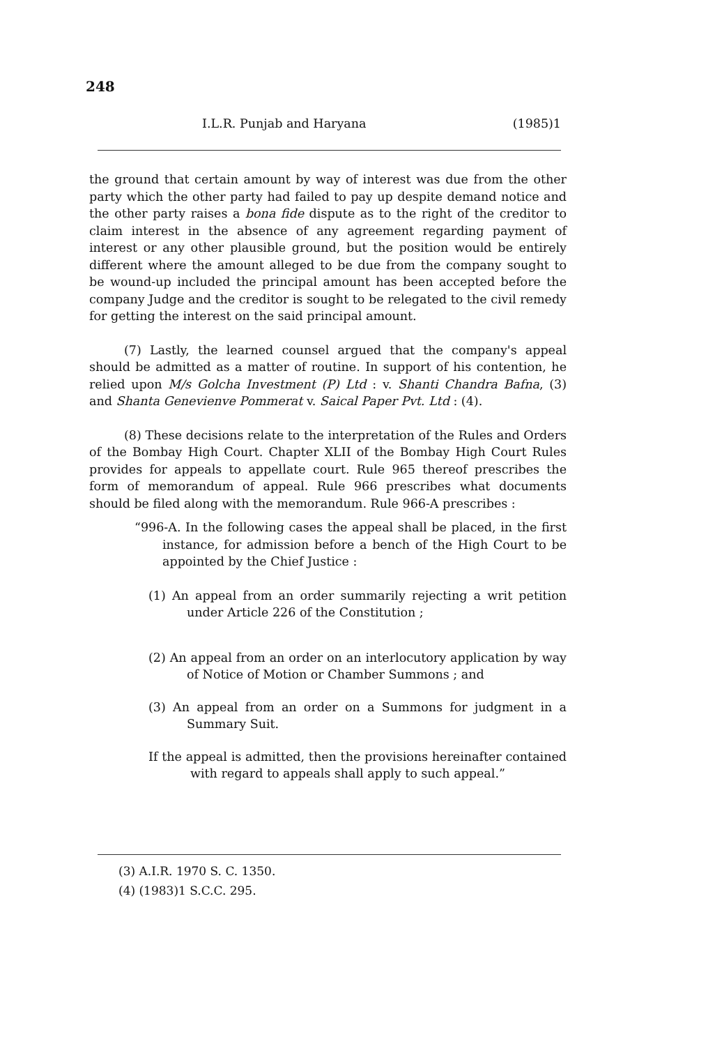248
I.L.R. Punjab and Haryana (1985)1
the ground that certain amount by way of interest was due from the other party which the other party had failed to pay up despite demand notice and the other party raises a bona fide dispute as to the right of the creditor to claim interest in the absence of any agreement regarding payment of interest or any other plausible ground, but the position would be entirely different where the amount alleged to be due from the company sought to be wound-up included the principal amount has been accepted before the company Judge and the creditor is sought to be relegated to the civil remedy for getting the interest on the said principal amount.
(7) Lastly, the learned counsel argued that the company's appeal should be admitted as a matter of routine. In support of his contention, he relied upon M/s Golcha Investment (P) Ltd : v. Shanti Chandra Bafna, (3) and Shanta Genevienve Pommerat v. Saical Paper Pvt. Ltd : (4).
(8) These decisions relate to the interpretation of the Rules and Orders of the Bombay High Court. Chapter XLII of the Bombay High Court Rules provides for appeals to appellate court. Rule 965 thereof prescribes the form of memorandum of appeal. Rule 966 prescribes what documents should be filed along with the memorandum. Rule 966-A prescribes :
“996-A. In the following cases the appeal shall be placed, in the first instance, for admission before a bench of the High Court to be appointed by the Chief Justice :
(1) An appeal from an order summarily rejecting a writ petition under Article 226 of the Constitution ;
(2) An appeal from an order on an interlocutory application by way of Notice of Motion or Chamber Summons ; and
(3) An appeal from an order on a Summons for judgment in a Summary Suit.
If the appeal is admitted, then the provisions hereinafter contained with regard to appeals shall apply to such appeal.”
(3) A.I.R. 1970 S. C. 1350.
(4) (1983)1 S.C.C. 295.